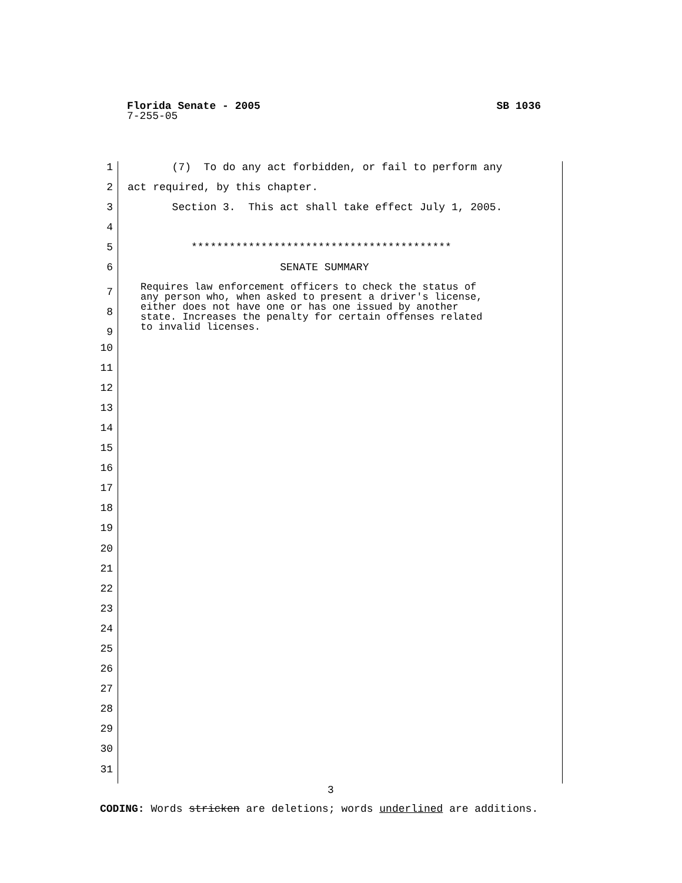SB 1036 Florida Senate - 2005
7-255-05
1 (7) To do any act forbidden, or fail to perform any
2 act required, by this chapter.
3 Section 3. This act shall take effect July 1, 2005.
4
5 *****************************************
6 SENATE SUMMARY
7
8
9
Requires law enforcement officers to check the status of any person who, when asked to present a driver's license, either does not have one or has one issued by another state. Increases the penalty for certain offenses related to invalid licenses.
10
11
12
13
14
15
16
17
18
19
20
21
22
23
24
25
26
27
28
29
30
31
3
CODING: Words stricken are deletions; words underlined are additions.